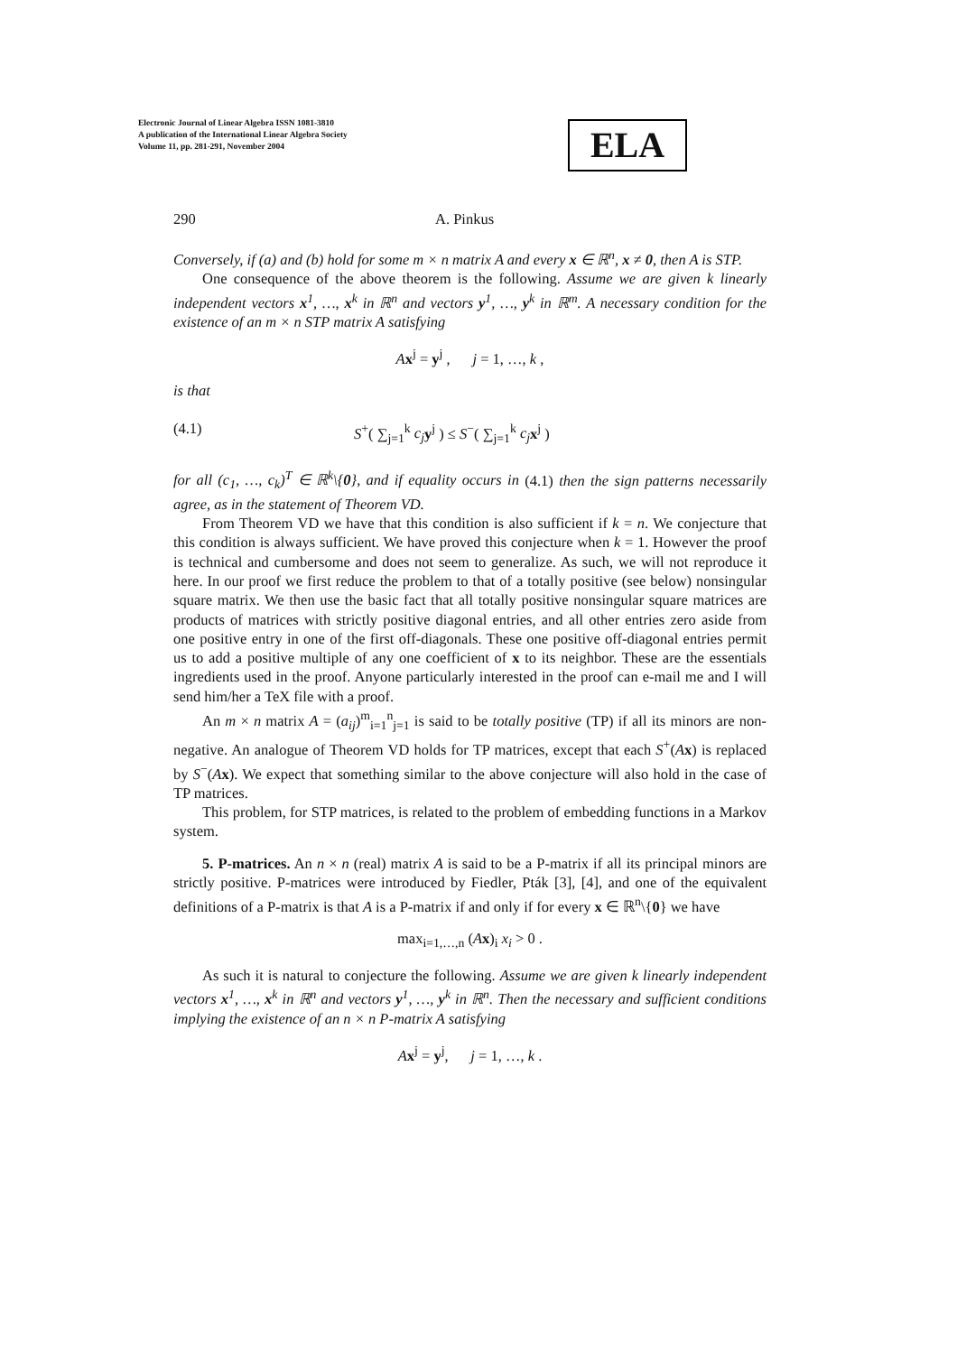Electronic Journal of Linear Algebra ISSN 1081-3810
A publication of the International Linear Algebra Society
Volume 11, pp. 281-291, November 2004
ELA
290 A. Pinkus
Conversely, if (a) and (b) hold for some m × n matrix A and every x ∈ ℝ<sup>n</sup>, x ≠ 0, then A is STP.
One consequence of the above theorem is the following. Assume we are given k linearly independent vectors x<sup>1</sup>, …, x<sup>k</sup> in ℝ<sup>n</sup> and vectors y<sup>1</sup>, …, y<sup>k</sup> in ℝ<sup>m</sup>. A necessary condition for the existence of an m × n STP matrix A satisfying
Ax<sup>j</sup> = y<sup>j</sup> , j = 1, …, k ,
is that
(4.1) S<sup>+</sup>( ∑<sub>j=1</sub><sup>k</sup> c<sub>j</sub> y<sup>j</sup> ) ≤ S<sup>−</sup>( ∑<sub>j=1</sub><sup>k</sup> c<sub>j</sub> x<sup>j</sup> )
for all (c<sub>1</sub>, …, c<sub>k</sub>)<sup>T</sup> ∈ ℝ<sup>k</sup>\{0}, and if equality occurs in (4.1) then the sign patterns necessarily agree, as in the statement of Theorem VD.
From Theorem VD we have that this condition is also sufficient if k = n. We conjecture that this condition is always sufficient. We have proved this conjecture when k = 1. However the proof is technical and cumbersome and does not seem to generalize. As such, we will not reproduce it here. In our proof we first reduce the problem to that of a totally positive (see below) nonsingular square matrix. We then use the basic fact that all totally positive nonsingular square matrices are products of matrices with strictly positive diagonal entries, and all other entries zero aside from one positive entry in one of the first off-diagonals. These one positive off-diagonal entries permit us to add a positive multiple of any one coefficient of x to its neighbor. These are the essentials ingredients used in the proof. Anyone particularly interested in the proof can e-mail me and I will send him/her a TeX file with a proof.
An m × n matrix A = (a<sub>ij</sub>)<sup>m</sup><sub>i=1</sub><sup>n</sup><sub>j=1</sub> is said to be totally positive (TP) if all its minors are non-negative. An analogue of Theorem VD holds for TP matrices, except that each S<sup>+</sup>(Ax) is replaced by S<sup>−</sup>(Ax). We expect that something similar to the above conjecture will also hold in the case of TP matrices.
This problem, for STP matrices, is related to the problem of embedding functions in a Markov system.
5. P-matrices. An n × n (real) matrix A is said to be a P-matrix if all its principal minors are strictly positive. P-matrices were introduced by Fiedler, Pták [3], [4], and one of the equivalent definitions of a P-matrix is that A is a P-matrix if and only if for every x ∈ ℝ<sup>n</sup>\{0} we have
max<sub>i=1,…,n</sub> (Ax)<sub>i</sub> x<sub>i</sub> > 0 .
As such it is natural to conjecture the following. Assume we are given k linearly independent vectors x<sup>1</sup>, …, x<sup>k</sup> in ℝ<sup>n</sup> and vectors y<sup>1</sup>, …, y<sup>k</sup> in ℝ<sup>n</sup>. Then the necessary and sufficient conditions implying the existence of an n × n P-matrix A satisfying
Ax<sup>j</sup> = y<sup>j</sup>, j = 1, …, k .